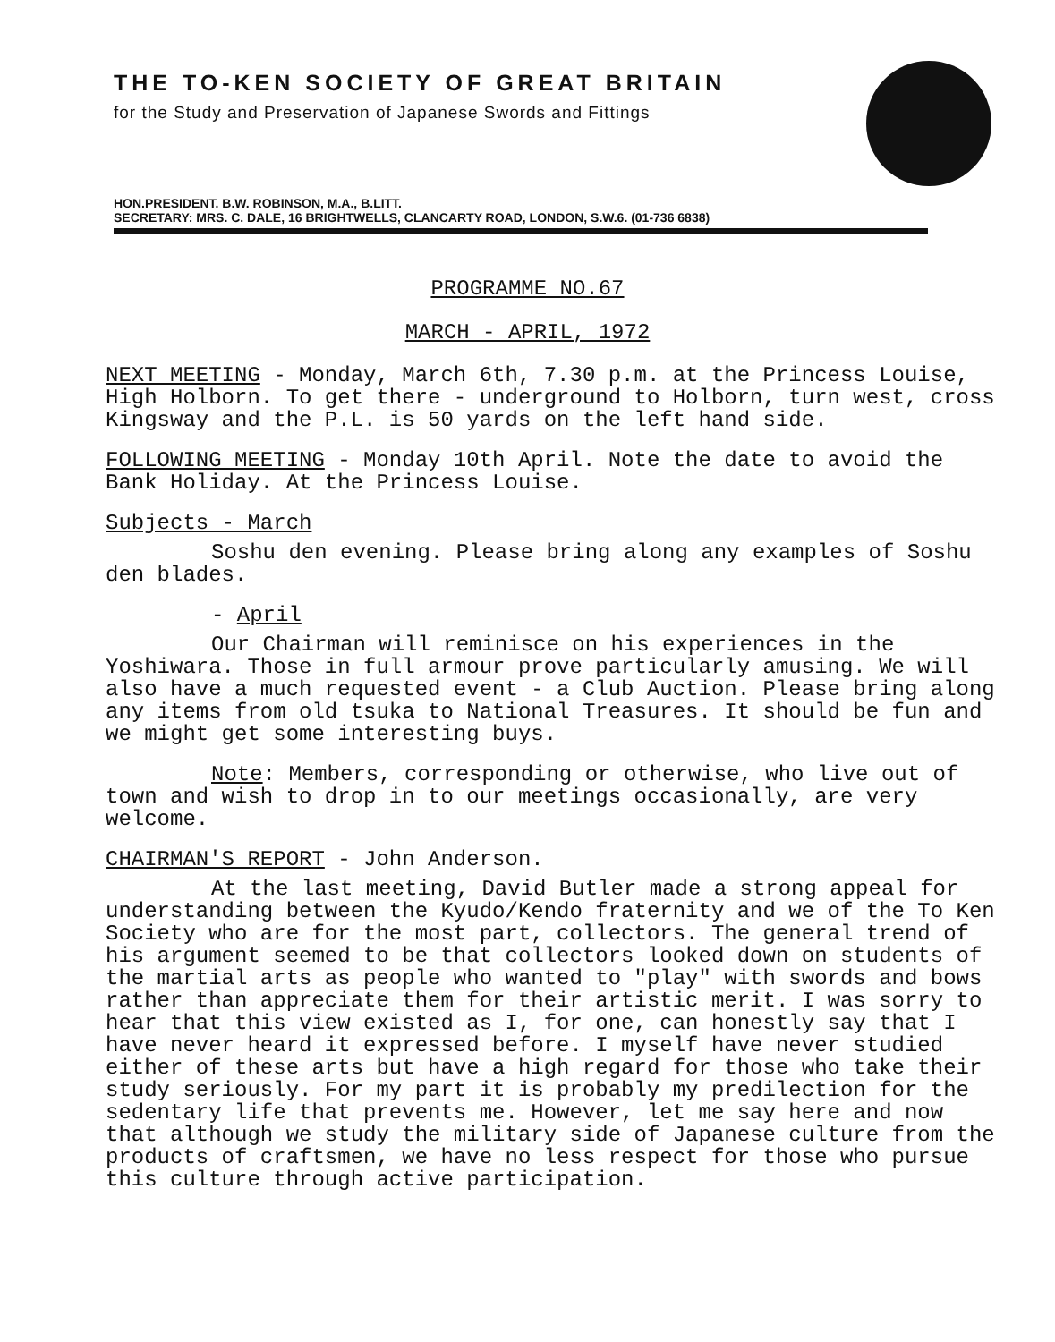THE TO-KEN SOCIETY OF GREAT BRITAIN
for the Study and Preservation of Japanese Swords and Fittings
HON.PRESIDENT. B.W. ROBINSON, M.A., B.LITT.
SECRETARY: MRS. C. DALE, 16 BRIGHTWELLS, CLANCARTY ROAD, LONDON, S.W.6. (01-736 6838)
PROGRAMME NO.67
MARCH - APRIL, 1972
NEXT MEETING - Monday, March 6th, 7.30 p.m. at the Princess Louise, High Holborn. To get there - underground to Holborn, turn west, cross Kingsway and the P.L. is 50 yards on the left hand side.
FOLLOWING MEETING - Monday 10th April. Note the date to avoid the Bank Holiday. At the Princess Louise.
Subjects - March
Soshu den evening. Please bring along any examples of Soshu den blades.
- April
Our Chairman will reminisce on his experiences in the Yoshiwara. Those in full armour prove particularly amusing. We will also have a much requested event - a Club Auction. Please bring along any items from old tsuka to National Treasures. It should be fun and we might get some interesting buys.
Note: Members, corresponding or otherwise, who live out of town and wish to drop in to our meetings occasionally, are very welcome.
CHAIRMAN'S REPORT - John Anderson.
At the last meeting, David Butler made a strong appeal for understanding between the Kyudo/Kendo fraternity and we of the To Ken Society who are for the most part, collectors. The general trend of his argument seemed to be that collectors looked down on students of the martial arts as people who wanted to "play" with swords and bows rather than appreciate them for their artistic merit. I was sorry to hear that this view existed as I, for one, can honestly say that I have never heard it expressed before. I myself have never studied either of these arts but have a high regard for those who take their study seriously. For my part it is probably my predilection for the sedentary life that prevents me. However, let me say here and now that although we study the military side of Japanese culture from the products of craftsmen, we have no less respect for those who pursue this culture through active participation.